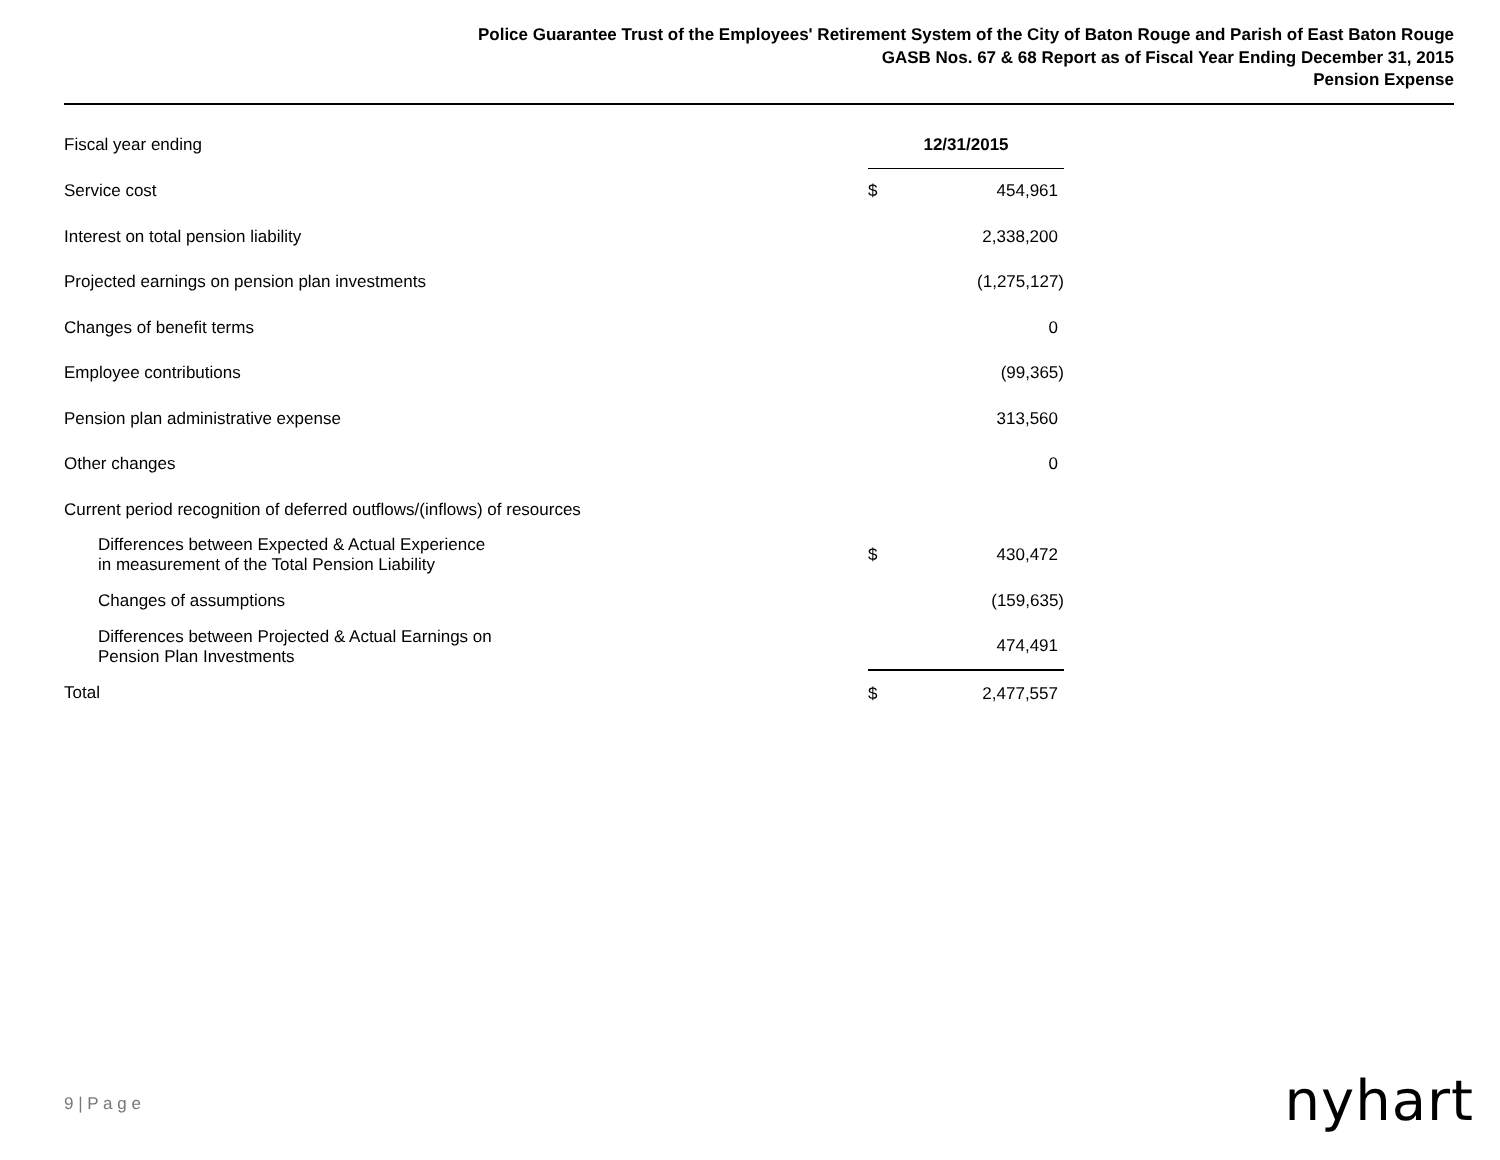Police Guarantee Trust of the Employees' Retirement System of the City of Baton Rouge and Parish of East Baton Rouge
GASB Nos. 67 & 68 Report as of Fiscal Year Ending December 31, 2015
Pension Expense
| Fiscal year ending | 12/31/2015 | |
| Service cost | $ | 454,961 |
| Interest on total pension liability | | 2,338,200 |
| Projected earnings on pension plan investments | | (1,275,127) |
| Changes of benefit terms | | 0 |
| Employee contributions | | (99,365) |
| Pension plan administrative expense | | 313,560 |
| Other changes | | 0 |
| Current period recognition of deferred outflows/(inflows) of resources | | |
| Differences between Expected & Actual Experience in measurement of the Total Pension Liability | $ | 430,472 |
| Changes of assumptions | | (159,635) |
| Differences between Projected & Actual Earnings on Pension Plan Investments | | 474,491 |
| Total | $ | 2,477,557 |
9 | P a g e nyhart